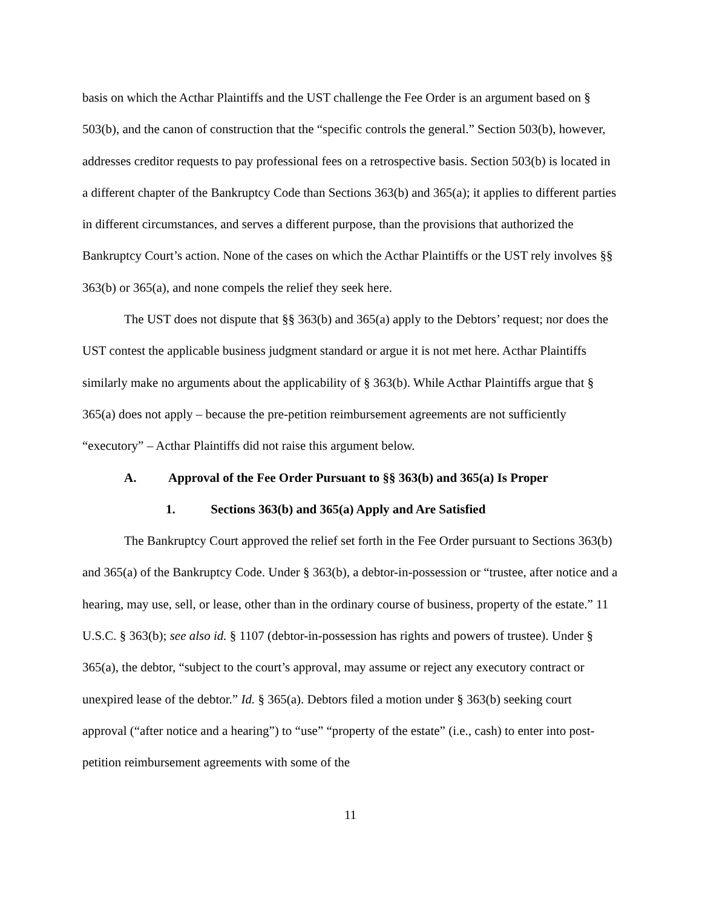basis on which the Acthar Plaintiffs and the UST challenge the Fee Order is an argument based on § 503(b), and the canon of construction that the “specific controls the general.” Section 503(b), however, addresses creditor requests to pay professional fees on a retrospective basis. Section 503(b) is located in a different chapter of the Bankruptcy Code than Sections 363(b) and 365(a); it applies to different parties in different circumstances, and serves a different purpose, than the provisions that authorized the Bankruptcy Court’s action. None of the cases on which the Acthar Plaintiffs or the UST rely involves §§ 363(b) or 365(a), and none compels the relief they seek here.
The UST does not dispute that §§ 363(b) and 365(a) apply to the Debtors’ request; nor does the UST contest the applicable business judgment standard or argue it is not met here. Acthar Plaintiffs similarly make no arguments about the applicability of § 363(b). While Acthar Plaintiffs argue that § 365(a) does not apply – because the pre-petition reimbursement agreements are not sufficiently “executory” – Acthar Plaintiffs did not raise this argument below.
A. Approval of the Fee Order Pursuant to §§ 363(b) and 365(a) Is Proper
1. Sections 363(b) and 365(a) Apply and Are Satisfied
The Bankruptcy Court approved the relief set forth in the Fee Order pursuant to Sections 363(b) and 365(a) of the Bankruptcy Code. Under § 363(b), a debtor-in-possession or “trustee, after notice and a hearing, may use, sell, or lease, other than in the ordinary course of business, property of the estate.” 11 U.S.C. § 363(b); see also id. § 1107 (debtor-in-possession has rights and powers of trustee). Under § 365(a), the debtor, “subject to the court’s approval, may assume or reject any executory contract or unexpired lease of the debtor.” Id. § 365(a). Debtors filed a motion under § 363(b) seeking court approval (“after notice and a hearing”) to “use” “property of the estate” (i.e., cash) to enter into post-petition reimbursement agreements with some of the
11